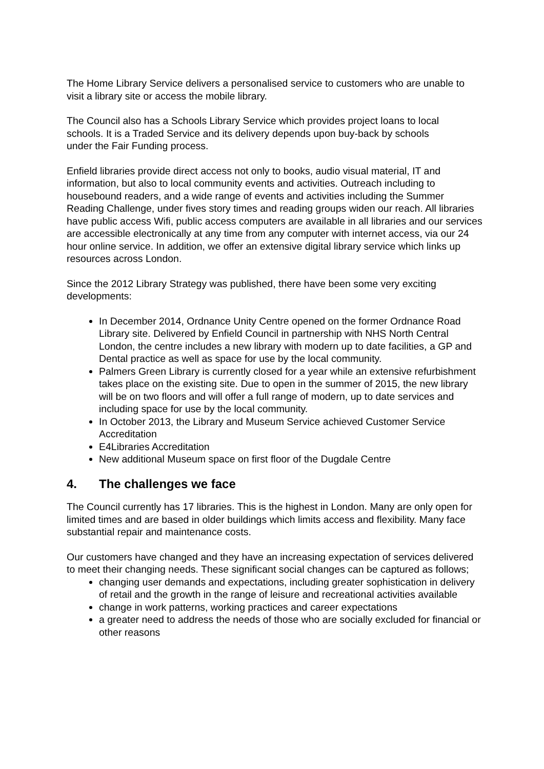The Home Library Service delivers a personalised service to customers who are unable to visit a library site or access the mobile library.
The Council also has a Schools Library Service which provides project loans to local schools. It is a Traded Service and its delivery depends upon buy-back by schools under the Fair Funding process.
Enfield libraries provide direct access not only to books, audio visual material, IT and information, but also to local community events and activities. Outreach including to housebound readers, and a wide range of events and activities including the Summer Reading Challenge, under fives story times and reading groups widen our reach. All libraries have public access Wifi, public access computers are available in all libraries and our services are accessible electronically at any time from any computer with internet access, via our 24 hour online service. In addition, we offer an extensive digital library service which links up resources across London.
Since the 2012 Library Strategy was published, there have been some very exciting developments:
In December 2014, Ordnance Unity Centre opened on the former Ordnance Road Library site. Delivered by Enfield Council in partnership with NHS North Central London, the centre includes a new library with modern up to date facilities, a GP and Dental practice as well as space for use by the local community.
Palmers Green Library is currently closed for a year while an extensive refurbishment takes place on the existing site. Due to open in the summer of 2015, the new library will be on two floors and will offer a full range of modern, up to date services and including space for use by the local community.
In October 2013, the Library and Museum Service achieved Customer Service Accreditation
E4Libraries Accreditation
New additional Museum space on first floor of the Dugdale Centre
4. The challenges we face
The Council currently has 17 libraries. This is the highest in London. Many are only open for limited times and are based in older buildings which limits access and flexibility. Many face substantial repair and maintenance costs.
Our customers have changed and they have an increasing expectation of services delivered to meet their changing needs. These significant social changes can be captured as follows;
changing user demands and expectations, including greater sophistication in delivery of retail and the growth in the range of leisure and recreational activities available
change in work patterns, working practices and career expectations
a greater need to address the needs of those who are socially excluded for financial or other reasons